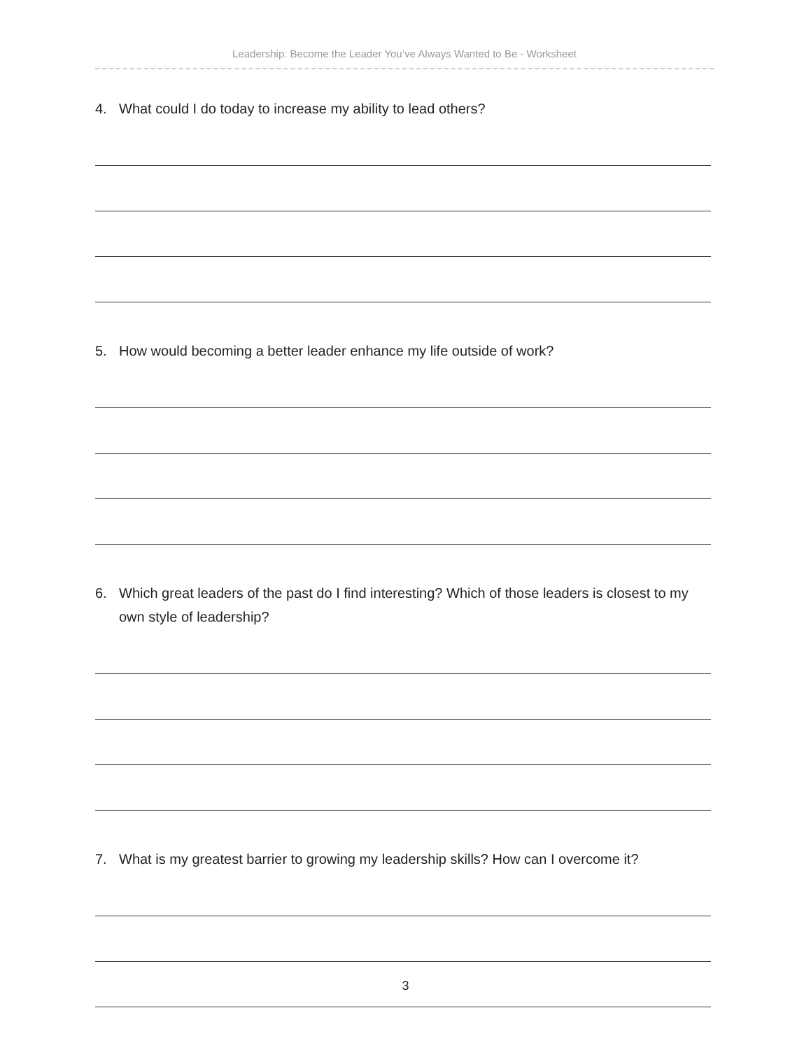Leadership: Become the Leader You’ve Always Wanted to Be - Worksheet
4. What could I do today to increase my ability to lead others?
5. How would becoming a better leader enhance my life outside of work?
6. Which great leaders of the past do I find interesting? Which of those leaders is closest to my own style of leadership?
7. What is my greatest barrier to growing my leadership skills? How can I overcome it?
3